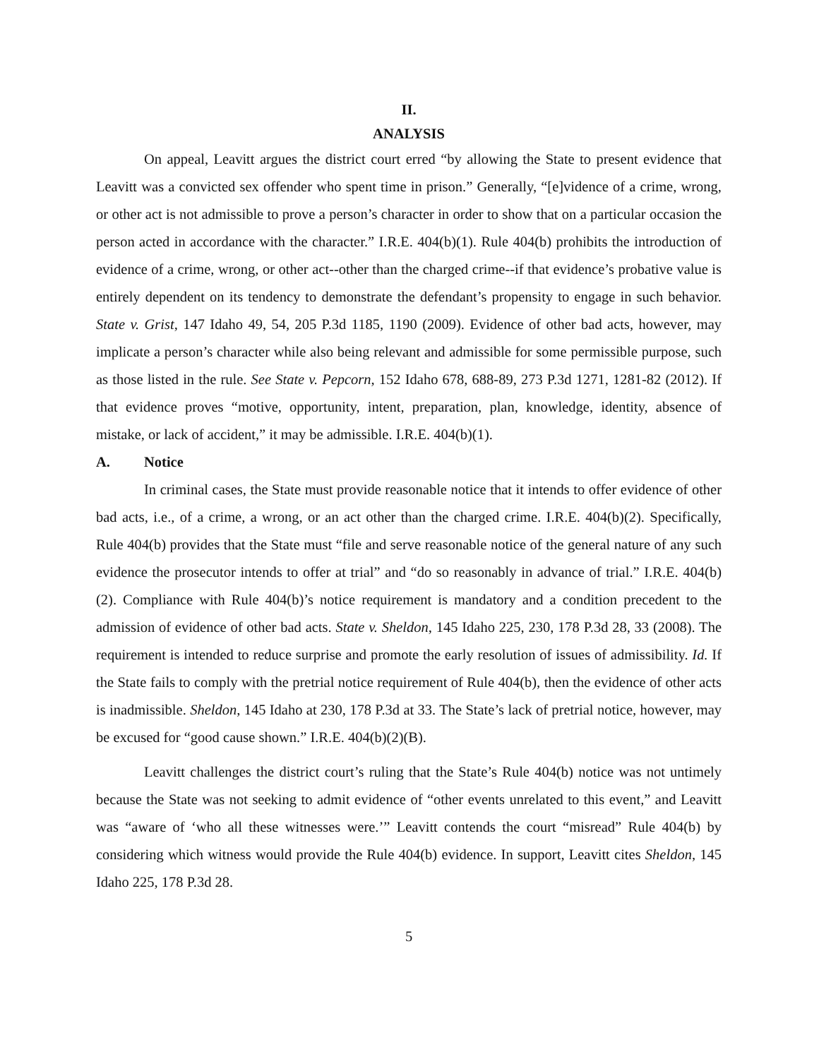II.
ANALYSIS
On appeal, Leavitt argues the district court erred “by allowing the State to present evidence that Leavitt was a convicted sex offender who spent time in prison.” Generally, “[e]vidence of a crime, wrong, or other act is not admissible to prove a person’s character in order to show that on a particular occasion the person acted in accordance with the character.” I.R.E. 404(b)(1). Rule 404(b) prohibits the introduction of evidence of a crime, wrong, or other act--other than the charged crime--if that evidence’s probative value is entirely dependent on its tendency to demonstrate the defendant’s propensity to engage in such behavior. State v. Grist, 147 Idaho 49, 54, 205 P.3d 1185, 1190 (2009). Evidence of other bad acts, however, may implicate a person’s character while also being relevant and admissible for some permissible purpose, such as those listed in the rule. See State v. Pepcorn, 152 Idaho 678, 688-89, 273 P.3d 1271, 1281-82 (2012). If that evidence proves “motive, opportunity, intent, preparation, plan, knowledge, identity, absence of mistake, or lack of accident,” it may be admissible. I.R.E. 404(b)(1).
A. Notice
In criminal cases, the State must provide reasonable notice that it intends to offer evidence of other bad acts, i.e., of a crime, a wrong, or an act other than the charged crime. I.R.E. 404(b)(2). Specifically, Rule 404(b) provides that the State must “file and serve reasonable notice of the general nature of any such evidence the prosecutor intends to offer at trial” and “do so reasonably in advance of trial.” I.R.E. 404(b)(2). Compliance with Rule 404(b)’s notice requirement is mandatory and a condition precedent to the admission of evidence of other bad acts. State v. Sheldon, 145 Idaho 225, 230, 178 P.3d 28, 33 (2008). The requirement is intended to reduce surprise and promote the early resolution of issues of admissibility. Id. If the State fails to comply with the pretrial notice requirement of Rule 404(b), then the evidence of other acts is inadmissible. Sheldon, 145 Idaho at 230, 178 P.3d at 33. The State’s lack of pretrial notice, however, may be excused for “good cause shown.” I.R.E. 404(b)(2)(B).
Leavitt challenges the district court’s ruling that the State’s Rule 404(b) notice was not untimely because the State was not seeking to admit evidence of “other events unrelated to this event,” and Leavitt was “aware of ‘who all these witnesses were.’” Leavitt contends the court “misread” Rule 404(b) by considering which witness would provide the Rule 404(b) evidence. In support, Leavitt cites Sheldon, 145 Idaho 225, 178 P.3d 28.
5